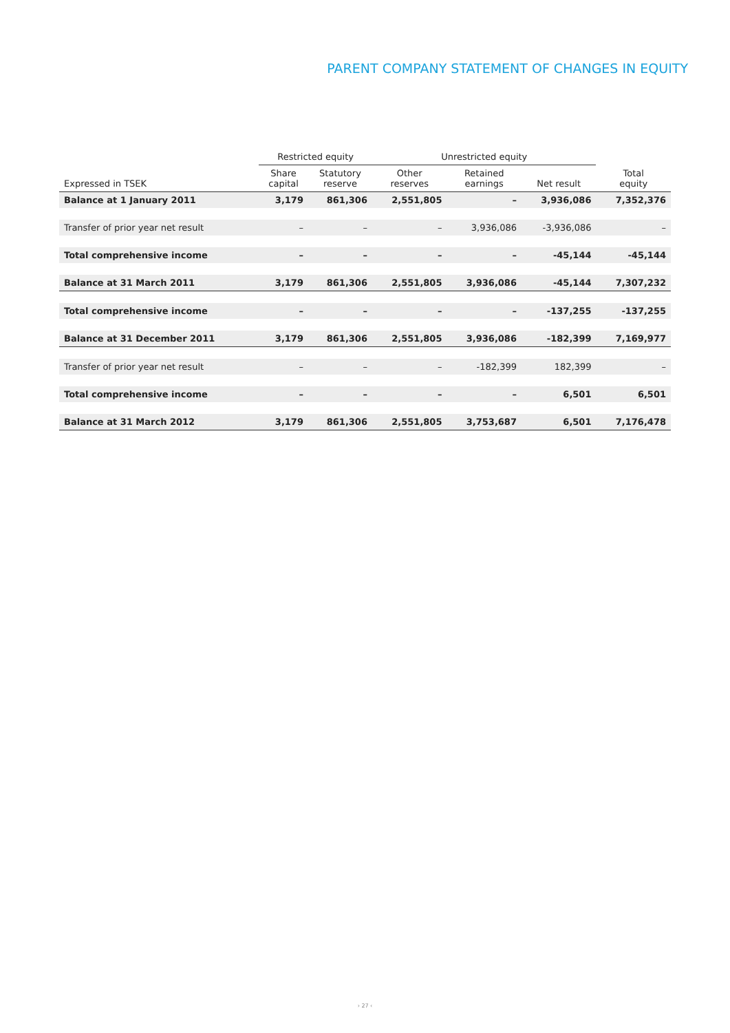PARENT COMPANY STATEMENT OF CHANGES IN EQUITY
| | Restricted equity | | Unrestricted equity | | | |
| --- | --- | --- | --- | --- | --- | --- |
| Expressed in TSEK | Share capital | Statutory reserve | Other reserves | Retained earnings | Net result | Total equity |
| Balance at 1 January 2011 | 3,179 | 861,306 | 2,551,805 | – | 3,936,086 | 7,352,376 |
| Transfer of prior year net result | – | – | – | 3,936,086 | -3,936,086 | – |
| Total comprehensive income | – | – | – | – | -45,144 | -45,144 |
| Balance at 31 March 2011 | 3,179 | 861,306 | 2,551,805 | 3,936,086 | -45,144 | 7,307,232 |
| Total comprehensive income | – | – | – | – | -137,255 | -137,255 |
| Balance at 31 December 2011 | 3,179 | 861,306 | 2,551,805 | 3,936,086 | -182,399 | 7,169,977 |
| Transfer of prior year net result | – | – | – | -182,399 | 182,399 | – |
| Total comprehensive income | – | – | – | – | 6,501 | 6,501 |
| Balance at 31 March 2012 | 3,179 | 861,306 | 2,551,805 | 3,753,687 | 6,501 | 7,176,478 |
› 27 ‹